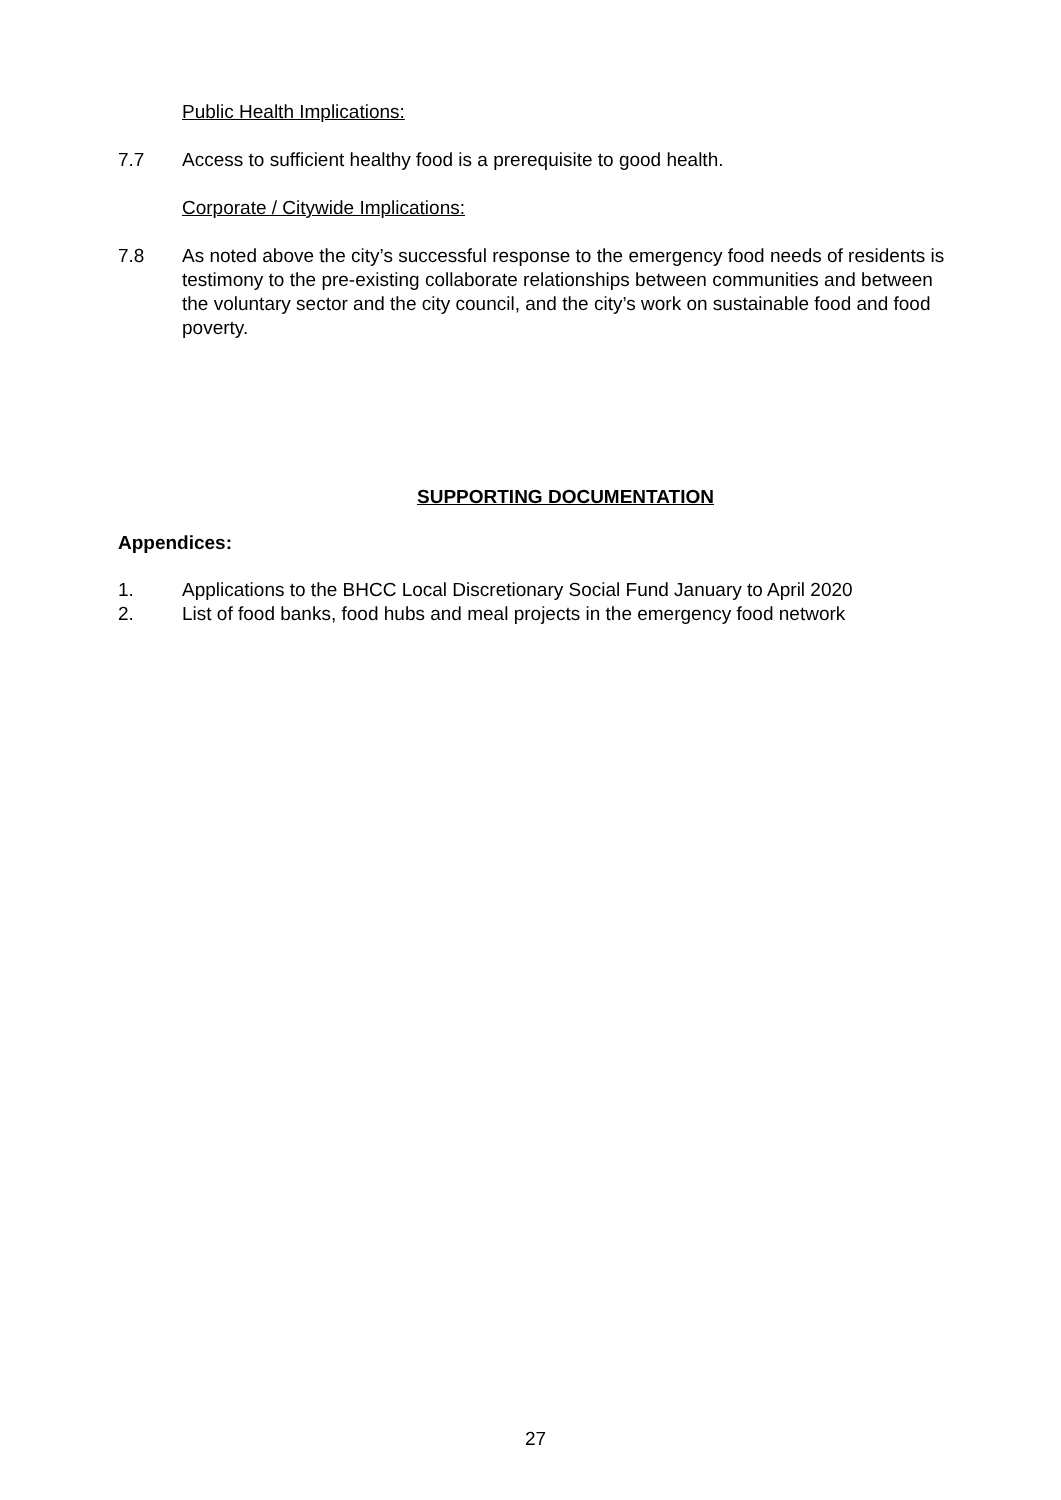Public Health Implications:
7.7 Access to sufficient healthy food is a prerequisite to good health.
Corporate / Citywide Implications:
7.8 As noted above the city’s successful response to the emergency food needs of residents is testimony to the pre-existing collaborate relationships between communities and between the voluntary sector and the city council, and the city’s work on sustainable food and food poverty.
SUPPORTING DOCUMENTATION
Appendices:
1. Applications to the BHCC Local Discretionary Social Fund January to April 2020
2. List of food banks, food hubs and meal projects in the emergency food network
27